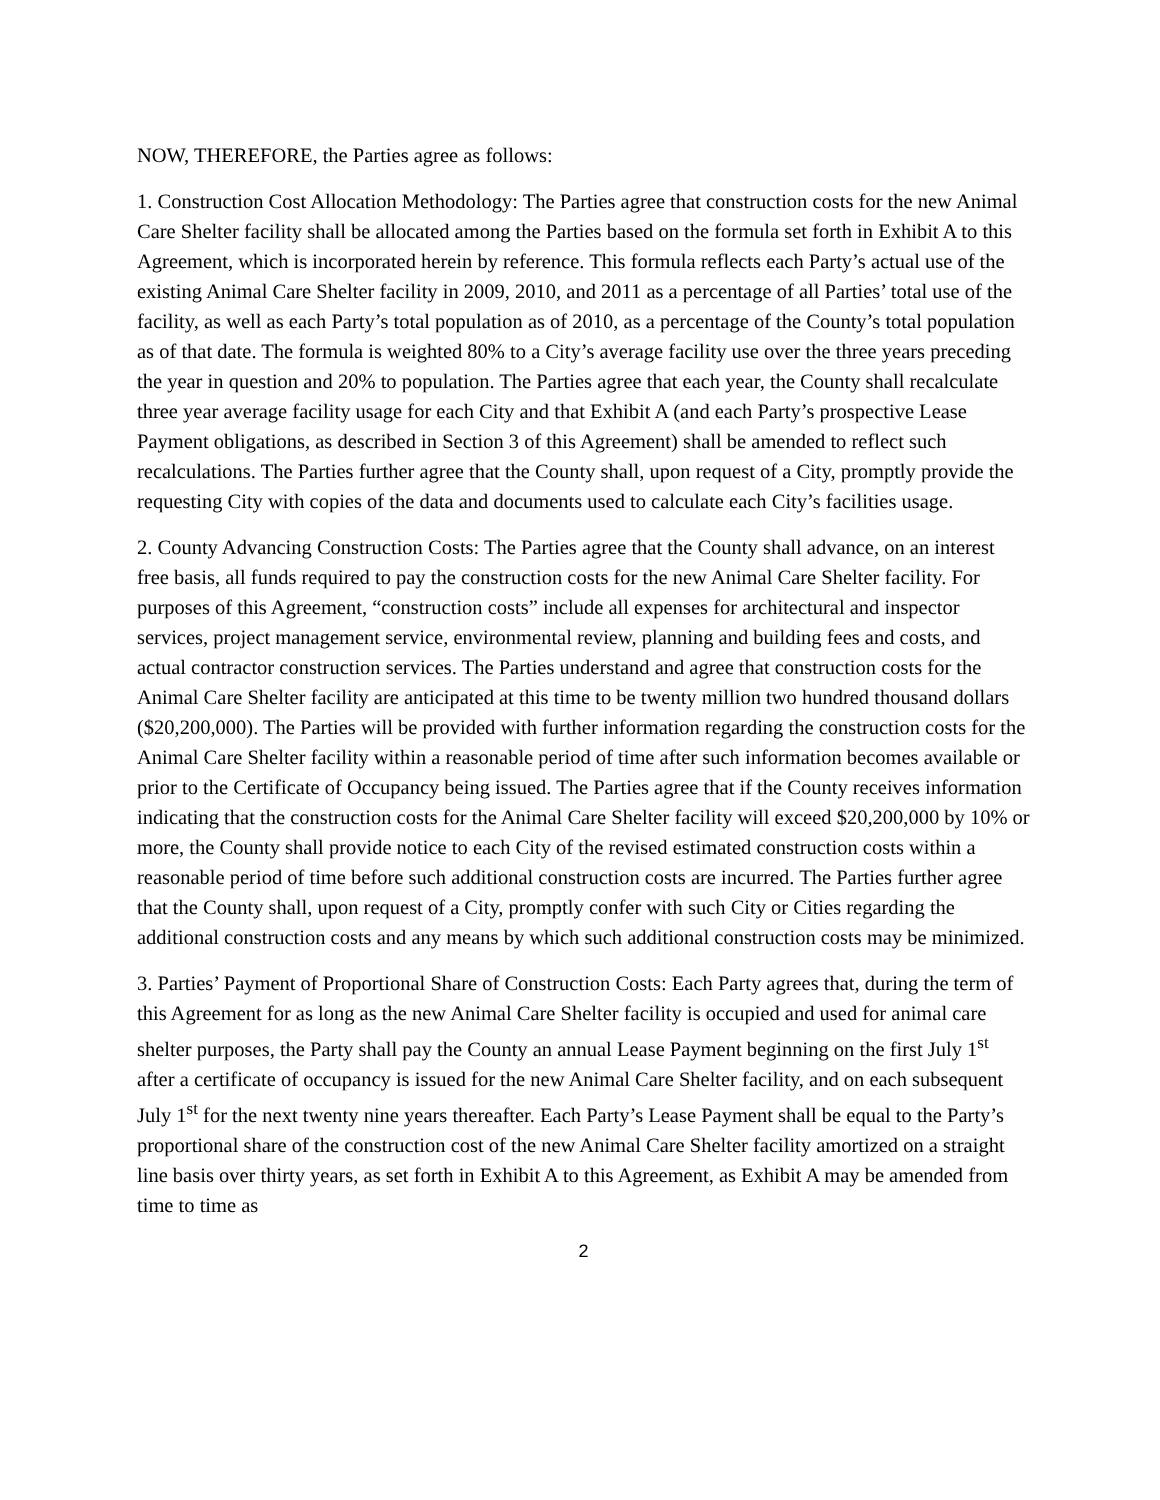NOW, THEREFORE, the Parties agree as follows:
1. Construction Cost Allocation Methodology: The Parties agree that construction costs for the new Animal Care Shelter facility shall be allocated among the Parties based on the formula set forth in Exhibit A to this Agreement, which is incorporated herein by reference. This formula reflects each Party’s actual use of the existing Animal Care Shelter facility in 2009, 2010, and 2011 as a percentage of all Parties’ total use of the facility, as well as each Party’s total population as of 2010, as a percentage of the County’s total population as of that date. The formula is weighted 80% to a City’s average facility use over the three years preceding the year in question and 20% to population. The Parties agree that each year, the County shall recalculate three year average facility usage for each City and that Exhibit A (and each Party’s prospective Lease Payment obligations, as described in Section 3 of this Agreement) shall be amended to reflect such recalculations. The Parties further agree that the County shall, upon request of a City, promptly provide the requesting City with copies of the data and documents used to calculate each City’s facilities usage.
2. County Advancing Construction Costs: The Parties agree that the County shall advance, on an interest free basis, all funds required to pay the construction costs for the new Animal Care Shelter facility. For purposes of this Agreement, “construction costs” include all expenses for architectural and inspector services, project management service, environmental review, planning and building fees and costs, and actual contractor construction services. The Parties understand and agree that construction costs for the Animal Care Shelter facility are anticipated at this time to be twenty million two hundred thousand dollars ($20,200,000). The Parties will be provided with further information regarding the construction costs for the Animal Care Shelter facility within a reasonable period of time after such information becomes available or prior to the Certificate of Occupancy being issued. The Parties agree that if the County receives information indicating that the construction costs for the Animal Care Shelter facility will exceed $20,200,000 by 10% or more, the County shall provide notice to each City of the revised estimated construction costs within a reasonable period of time before such additional construction costs are incurred. The Parties further agree that the County shall, upon request of a City, promptly confer with such City or Cities regarding the additional construction costs and any means by which such additional construction costs may be minimized.
3. Parties’ Payment of Proportional Share of Construction Costs: Each Party agrees that, during the term of this Agreement for as long as the new Animal Care Shelter facility is occupied and used for animal care shelter purposes, the Party shall pay the County an annual Lease Payment beginning on the first July 1<sup>st</sup> after a certificate of occupancy is issued for the new Animal Care Shelter facility, and on each subsequent July 1<sup>st</sup> for the next twenty nine years thereafter. Each Party’s Lease Payment shall be equal to the Party’s proportional share of the construction cost of the new Animal Care Shelter facility amortized on a straight line basis over thirty years, as set forth in Exhibit A to this Agreement, as Exhibit A may be amended from time to time as
2